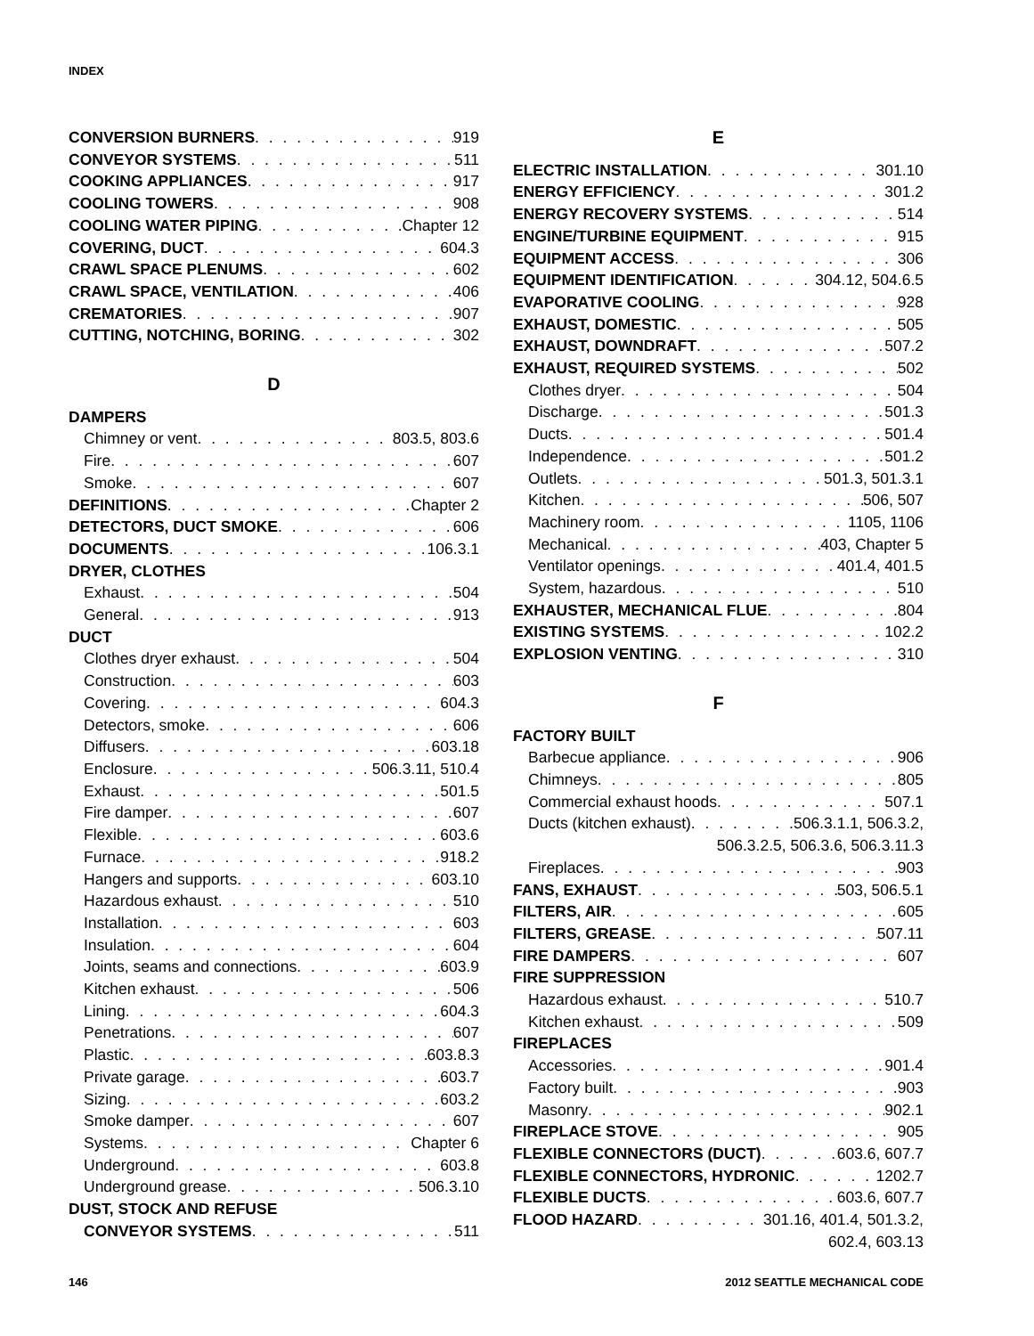INDEX
CONVERSION BURNERS 919
CONVEYOR SYSTEMS 511
COOKING APPLIANCES 917
COOLING TOWERS 908
COOLING WATER PIPING Chapter 12
COVERING, DUCT 604.3
CRAWL SPACE PLENUMS 602
CRAWL SPACE, VENTILATION 406
CREMATORIES 907
CUTTING, NOTCHING, BORING 302
D
DAMPERS
Chimney or vent 803.5, 803.6
Fire 607
Smoke 607
DEFINITIONS Chapter 2
DETECTORS, DUCT SMOKE 606
DOCUMENTS 106.3.1
DRYER, CLOTHES
Exhaust 504
General 913
DUCT
Clothes dryer exhaust 504
Construction 603
Covering 604.3
Detectors, smoke 606
Diffusers 603.18
Enclosure 506.3.11, 510.4
Exhaust 501.5
Fire damper 607
Flexible 603.6
Furnace 918.2
Hangers and supports 603.10
Hazardous exhaust 510
Installation 603
Insulation 604
Joints, seams and connections 603.9
Kitchen exhaust 506
Lining 604.3
Penetrations 607
Plastic 603.8.3
Private garage 603.7
Sizing 603.2
Smoke damper 607
Systems Chapter 6
Underground 603.8
Underground grease 506.3.10
DUST, STOCK AND REFUSE
CONVEYOR SYSTEMS 511
E
ELECTRIC INSTALLATION 301.10
ENERGY EFFICIENCY 301.2
ENERGY RECOVERY SYSTEMS 514
ENGINE/TURBINE EQUIPMENT 915
EQUIPMENT ACCESS 306
EQUIPMENT IDENTIFICATION 304.12, 504.6.5
EVAPORATIVE COOLING 928
EXHAUST, DOMESTIC 505
EXHAUST, DOWNDRAFT 507.2
EXHAUST, REQUIRED SYSTEMS 502
Clothes dryer 504
Discharge 501.3
Ducts 501.4
Independence 501.2
Outlets 501.3, 501.3.1
Kitchen 506, 507
Machinery room 1105, 1106
Mechanical 403, Chapter 5
Ventilator openings 401.4, 401.5
System, hazardous 510
EXHAUSTER, MECHANICAL FLUE 804
EXISTING SYSTEMS 102.2
EXPLOSION VENTING 310
F
FACTORY BUILT
Barbecue appliance 906
Chimneys 805
Commercial exhaust hoods 507.1
Ducts (kitchen exhaust) 506.3.1.1, 506.3.2,
506.3.2.5, 506.3.6, 506.3.11.3
Fireplaces 903
FANS, EXHAUST 503, 506.5.1
FILTERS, AIR 605
FILTERS, GREASE 507.11
FIRE DAMPERS 607
FIRE SUPPRESSION
Hazardous exhaust 510.7
Kitchen exhaust 509
FIREPLACES
Accessories 901.4
Factory built 903
Masonry 902.1
FIREPLACE STOVE 905
FLEXIBLE CONNECTORS (DUCT) 603.6, 607.7
FLEXIBLE CONNECTORS, HYDRONIC 1202.7
FLEXIBLE DUCTS 603.6, 607.7
FLOOD HAZARD 301.16, 401.4, 501.3.2,
602.4, 603.13
146 2012 SEATTLE MECHANICAL CODE